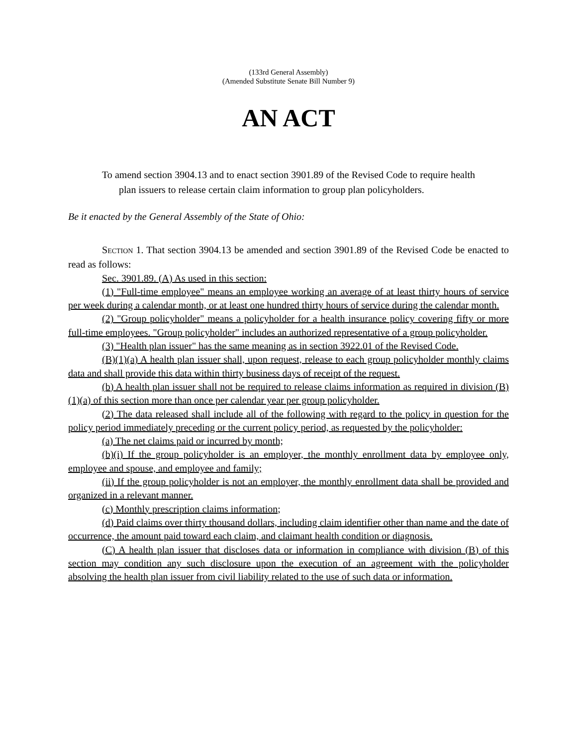(133rd General Assembly)
(Amended Substitute Senate Bill Number 9)
AN ACT
To amend section 3904.13 and to enact section 3901.89 of the Revised Code to require health plan issuers to release certain claim information to group plan policyholders.
Be it enacted by the General Assembly of the State of Ohio:
SECTION 1. That section 3904.13 be amended and section 3901.89 of the Revised Code be enacted to read as follows:
Sec. 3901.89. (A) As used in this section:
(1) "Full-time employee" means an employee working an average of at least thirty hours of service per week during a calendar month, or at least one hundred thirty hours of service during the calendar month.
(2) "Group policyholder" means a policyholder for a health insurance policy covering fifty or more full-time employees. "Group policyholder" includes an authorized representative of a group policyholder.
(3) "Health plan issuer" has the same meaning as in section 3922.01 of the Revised Code.
(B)(1)(a) A health plan issuer shall, upon request, release to each group policyholder monthly claims data and shall provide this data within thirty business days of receipt of the request.
(b) A health plan issuer shall not be required to release claims information as required in division (B)(1)(a) of this section more than once per calendar year per group policyholder.
(2) The data released shall include all of the following with regard to the policy in question for the policy period immediately preceding or the current policy period, as requested by the policyholder:
(a) The net claims paid or incurred by month;
(b)(i) If the group policyholder is an employer, the monthly enrollment data by employee only, employee and spouse, and employee and family;
(ii) If the group policyholder is not an employer, the monthly enrollment data shall be provided and organized in a relevant manner.
(c) Monthly prescription claims information;
(d) Paid claims over thirty thousand dollars, including claim identifier other than name and the date of occurrence, the amount paid toward each claim, and claimant health condition or diagnosis.
(C) A health plan issuer that discloses data or information in compliance with division (B) of this section may condition any such disclosure upon the execution of an agreement with the policyholder absolving the health plan issuer from civil liability related to the use of such data or information.